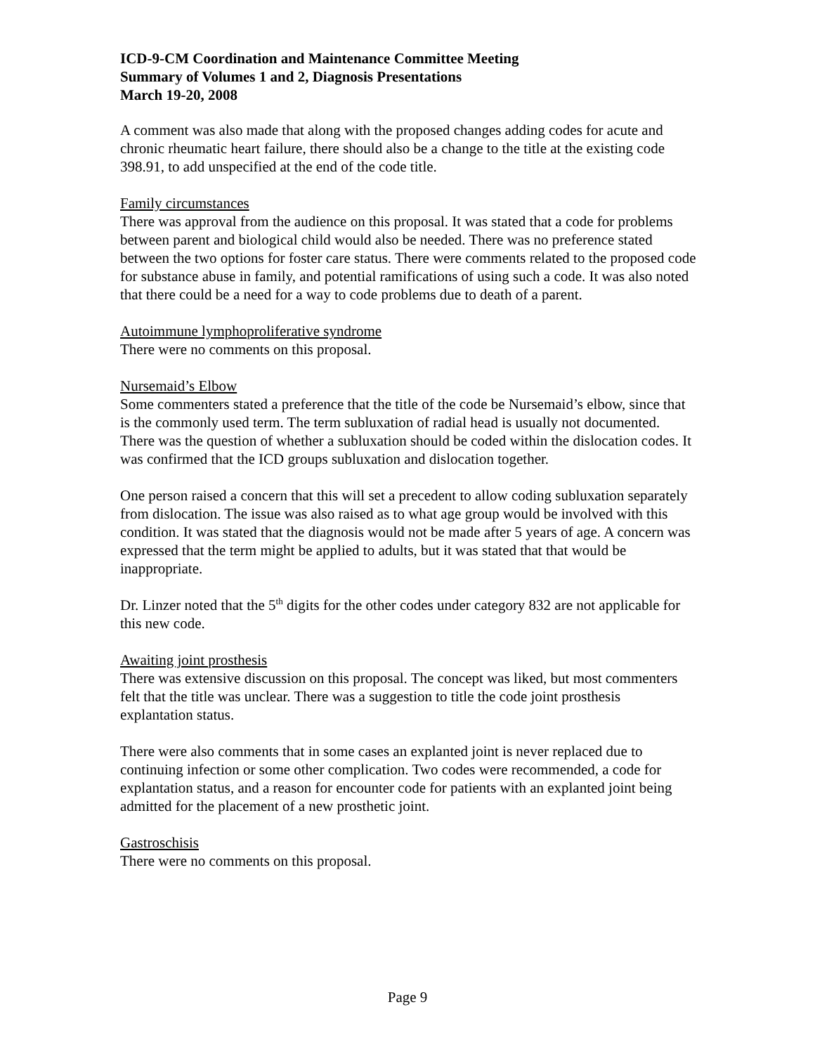ICD-9-CM Coordination and Maintenance Committee Meeting
Summary of Volumes 1 and 2, Diagnosis Presentations
March 19-20, 2008
A comment was also made that along with the proposed changes adding codes for acute and chronic rheumatic heart failure, there should also be a change to the title at the existing code 398.91, to add unspecified at the end of the code title.
Family circumstances
There was approval from the audience on this proposal. It was stated that a code for problems between parent and biological child would also be needed. There was no preference stated between the two options for foster care status. There were comments related to the proposed code for substance abuse in family, and potential ramifications of using such a code. It was also noted that there could be a need for a way to code problems due to death of a parent.
Autoimmune lymphoproliferative syndrome
There were no comments on this proposal.
Nursemaid’s Elbow
Some commenters stated a preference that the title of the code be Nursemaid’s elbow, since that is the commonly used term. The term subluxation of radial head is usually not documented. There was the question of whether a subluxation should be coded within the dislocation codes. It was confirmed that the ICD groups subluxation and dislocation together.
One person raised a concern that this will set a precedent to allow coding subluxation separately from dislocation. The issue was also raised as to what age group would be involved with this condition. It was stated that the diagnosis would not be made after 5 years of age. A concern was expressed that the term might be applied to adults, but it was stated that that would be inappropriate.
Dr. Linzer noted that the 5<sup>th</sup> digits for the other codes under category 832 are not applicable for this new code.
Awaiting joint prosthesis
There was extensive discussion on this proposal. The concept was liked, but most commenters felt that the title was unclear. There was a suggestion to title the code joint prosthesis explantation status.
There were also comments that in some cases an explanted joint is never replaced due to continuing infection or some other complication. Two codes were recommended, a code for explantation status, and a reason for encounter code for patients with an explanted joint being admitted for the placement of a new prosthetic joint.
Gastroschisis
There were no comments on this proposal.
Page 9